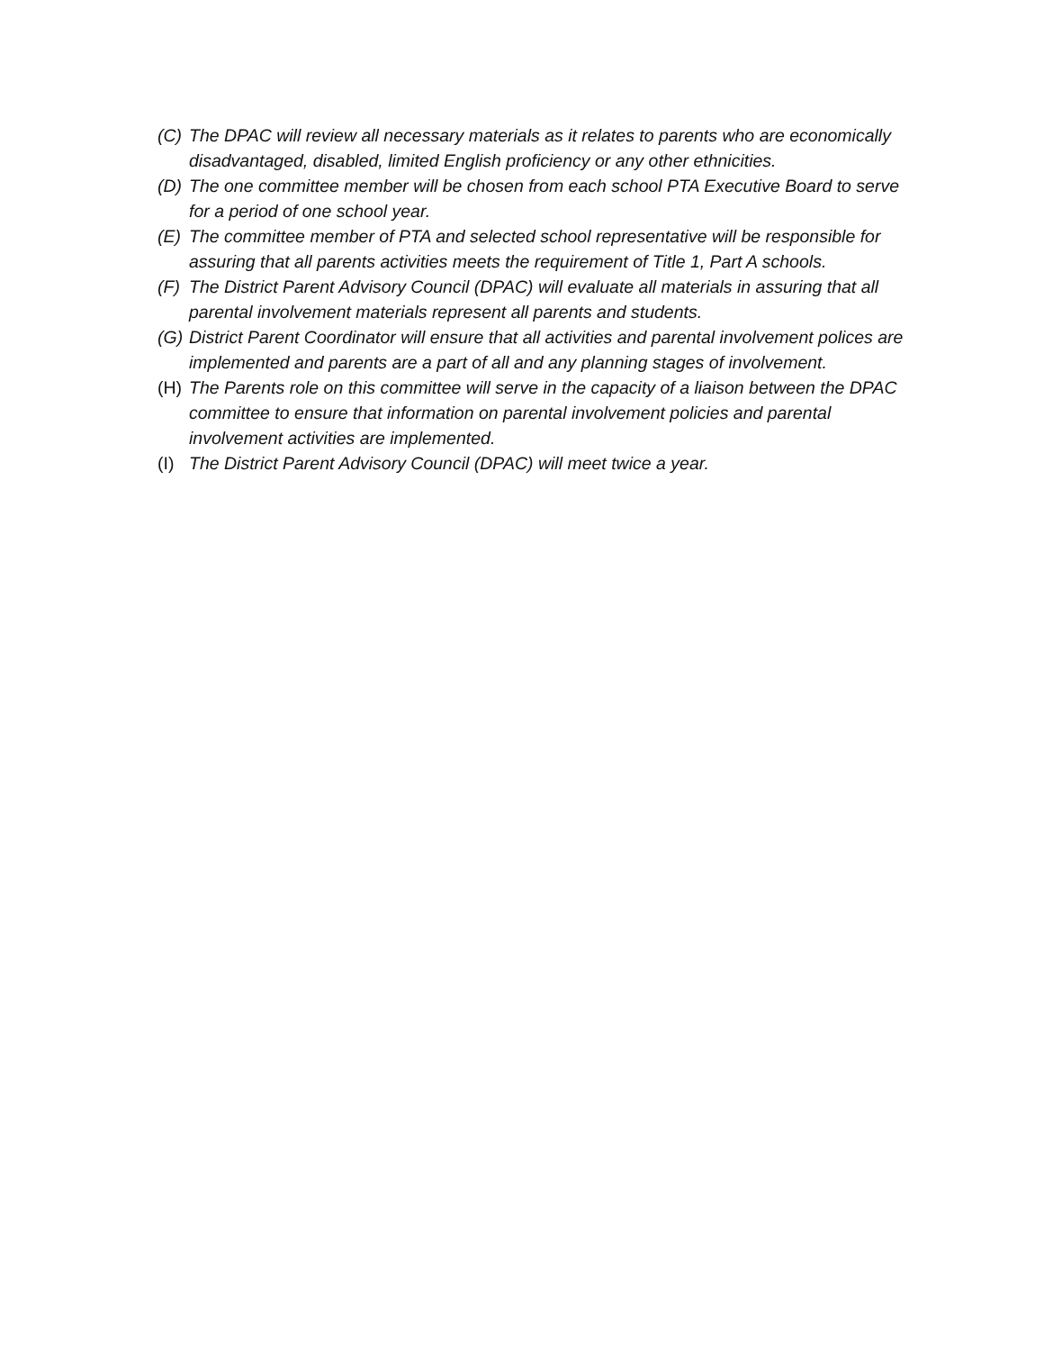(C) The DPAC will review all necessary materials as it relates to parents who are economically disadvantaged, disabled, limited English proficiency or any other ethnicities.
(D) The one committee member will be chosen from each school PTA Executive Board to serve for a period of one school year.
(E) The committee member of PTA and selected school representative will be responsible for assuring that all parents activities meets the requirement of Title 1, Part A schools.
(F) The District Parent Advisory Council (DPAC) will evaluate all materials in assuring that all parental involvement materials represent all parents and students.
(G) District Parent Coordinator will ensure that all activities and parental involvement polices are implemented and parents are a part of all and any planning stages of involvement.
(H) The Parents role on this committee will serve in the capacity of a liaison between the DPAC committee to ensure that information on parental involvement policies and parental involvement activities are implemented.
(I) The District Parent Advisory Council (DPAC) will meet twice a year.